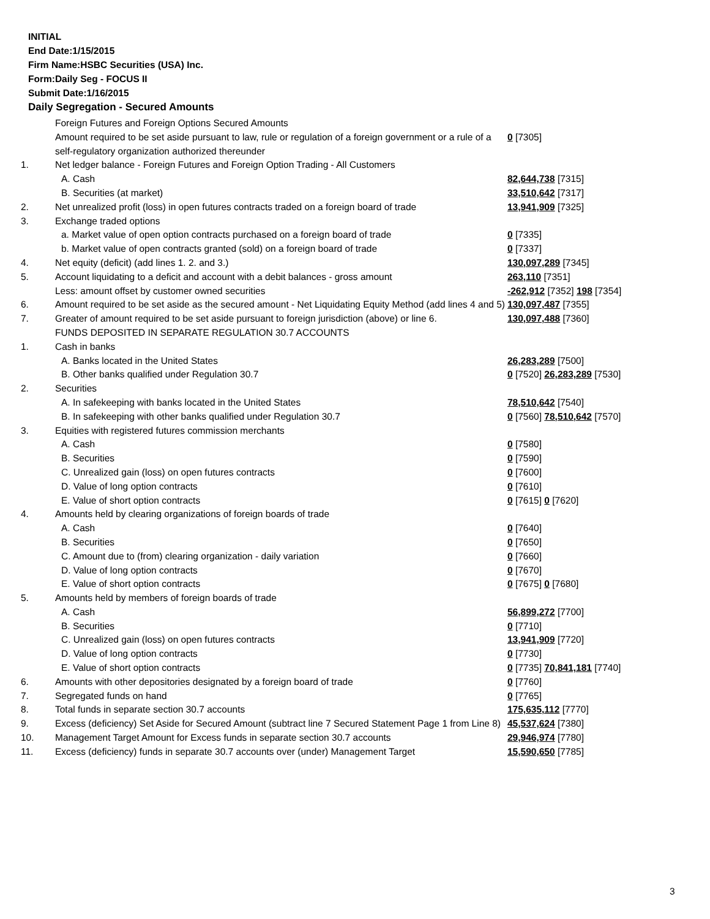INITIAL
End Date:1/15/2015
Firm Name:HSBC Securities (USA) Inc.
Form:Daily Seg - FOCUS II
Submit Date:1/16/2015
Daily Segregation - Secured Amounts
| | Foreign Futures and Foreign Options Secured Amounts | |
| | Amount required to be set aside pursuant to law, rule or regulation of a foreign government or a rule of a self-regulatory organization authorized thereunder | 0 [7305] |
| 1. | Net ledger balance - Foreign Futures and Foreign Option Trading - All Customers | |
| | A. Cash | 82,644,738 [7315] |
| | B. Securities (at market) | 33,510,642 [7317] |
| 2. | Net unrealized profit (loss) in open futures contracts traded on a foreign board of trade | 13,941,909 [7325] |
| 3. | Exchange traded options | |
| | a. Market value of open option contracts purchased on a foreign board of trade | 0 [7335] |
| | b. Market value of open contracts granted (sold) on a foreign board of trade | 0 [7337] |
| 4. | Net equity (deficit) (add lines 1. 2. and 3.) | 130,097,289 [7345] |
| 5. | Account liquidating to a deficit and account with a debit balances - gross amount | 263,110 [7351] |
| | Less: amount offset by customer owned securities | -262,912 [7352] 198 [7354] |
| 6. | Amount required to be set aside as the secured amount - Net Liquidating Equity Method (add lines 4 and 5) | 130,097,487 [7355] |
| 7. | Greater of amount required to be set aside pursuant to foreign jurisdiction (above) or line 6. | 130,097,488 [7360] |
| | FUNDS DEPOSITED IN SEPARATE REGULATION 30.7 ACCOUNTS | |
| 1. | Cash in banks | |
| | A. Banks located in the United States | 26,283,289 [7500] |
| | B. Other banks qualified under Regulation 30.7 | 0 [7520] 26,283,289 [7530] |
| 2. | Securities | |
| | A. In safekeeping with banks located in the United States | 78,510,642 [7540] |
| | B. In safekeeping with other banks qualified under Regulation 30.7 | 0 [7560] 78,510,642 [7570] |
| 3. | Equities with registered futures commission merchants | |
| | A. Cash | 0 [7580] |
| | B. Securities | 0 [7590] |
| | C. Unrealized gain (loss) on open futures contracts | 0 [7600] |
| | D. Value of long option contracts | 0 [7610] |
| | E. Value of short option contracts | 0 [7615] 0 [7620] |
| 4. | Amounts held by clearing organizations of foreign boards of trade | |
| | A. Cash | 0 [7640] |
| | B. Securities | 0 [7650] |
| | C. Amount due to (from) clearing organization - daily variation | 0 [7660] |
| | D. Value of long option contracts | 0 [7670] |
| | E. Value of short option contracts | 0 [7675] 0 [7680] |
| 5. | Amounts held by members of foreign boards of trade | |
| | A. Cash | 56,899,272 [7700] |
| | B. Securities | 0 [7710] |
| | C. Unrealized gain (loss) on open futures contracts | 13,941,909 [7720] |
| | D. Value of long option contracts | 0 [7730] |
| | E. Value of short option contracts | 0 [7735] 70,841,181 [7740] |
| 6. | Amounts with other depositories designated by a foreign board of trade | 0 [7760] |
| 7. | Segregated funds on hand | 0 [7765] |
| 8. | Total funds in separate section 30.7 accounts | 175,635,112 [7770] |
| 9. | Excess (deficiency) Set Aside for Secured Amount (subtract line 7 Secured Statement Page 1 from Line 8) | 45,537,624 [7380] |
| 10. | Management Target Amount for Excess funds in separate section 30.7 accounts | 29,946,974 [7780] |
| 11. | Excess (deficiency) funds in separate 30.7 accounts over (under) Management Target | 15,590,650 [7785] |
3